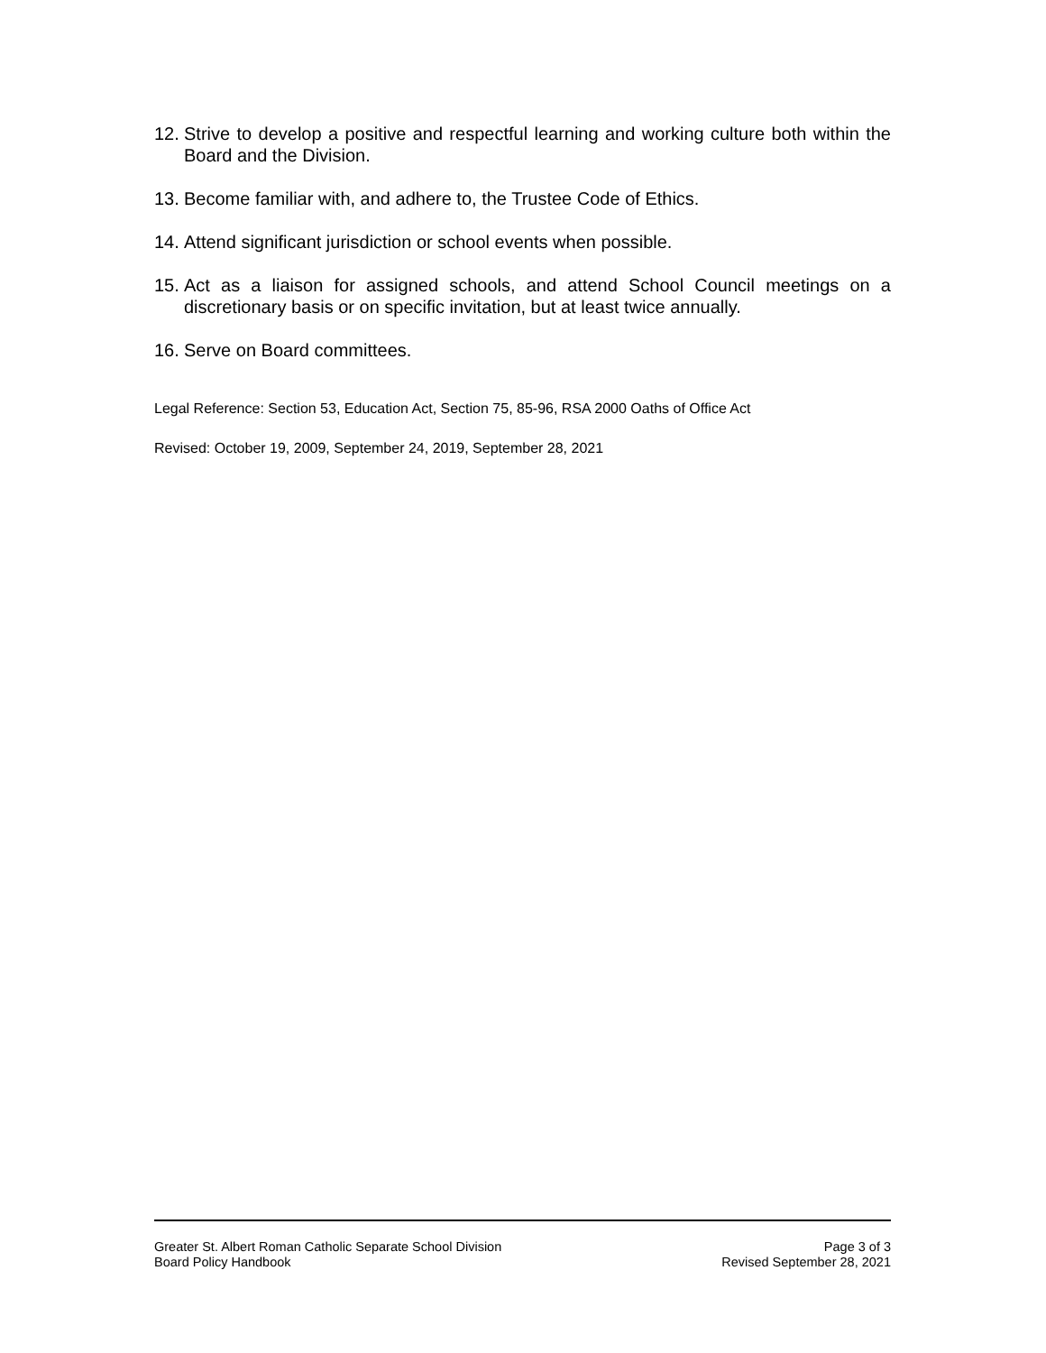12. Strive to develop a positive and respectful learning and working culture both within the Board and the Division.
13. Become familiar with, and adhere to, the Trustee Code of Ethics.
14. Attend significant jurisdiction or school events when possible.
15. Act as a liaison for assigned schools, and attend School Council meetings on a discretionary basis or on specific invitation, but at least twice annually.
16. Serve on Board committees.
Legal Reference: Section 53, Education Act, Section 75, 85-96, RSA 2000 Oaths of Office Act
Revised: October 19, 2009, September 24, 2019, September 28, 2021
Greater St. Albert Roman Catholic Separate School Division
Board Policy Handbook
Page 3 of 3
Revised September 28, 2021